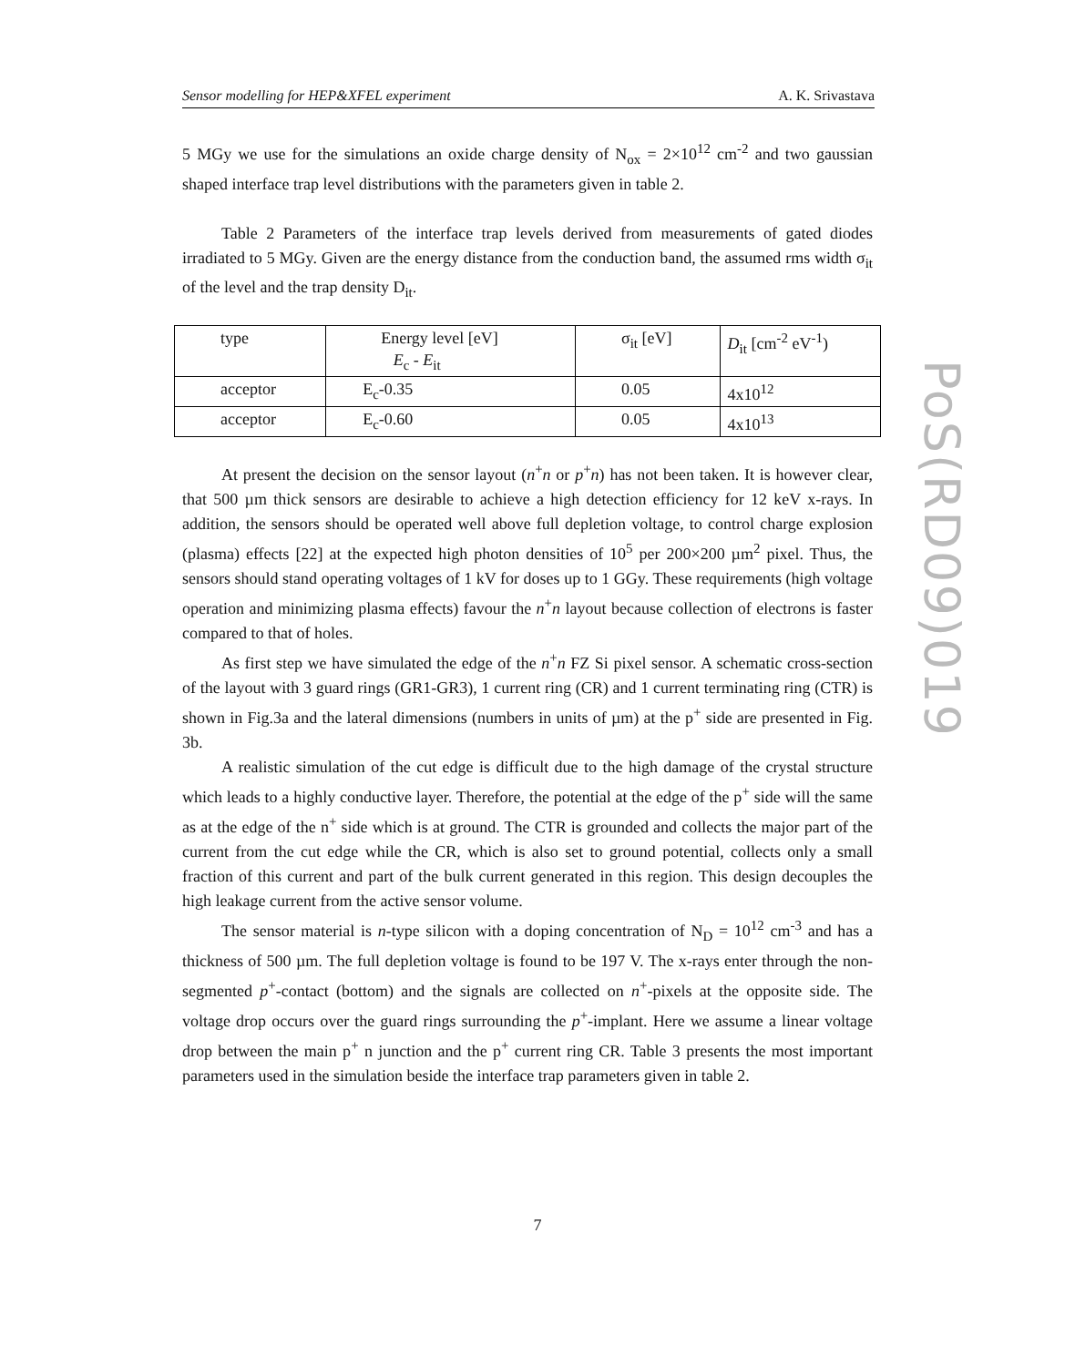Sensor modelling for HEP&XFEL experiment A. K. Srivastava
5 MGy we use for the simulations an oxide charge density of N<sub>ox</sub> = 2×10<sup>12</sup> cm<sup>-2</sup> and two gaussian shaped interface trap level distributions with the parameters given in table 2.
Table 2 Parameters of the interface trap levels derived from measurements of gated diodes irradiated to 5 MGy. Given are the energy distance from the conduction band, the assumed rms width σ<sub>it</sub> of the level and the trap density D<sub>it</sub>.
| type | Energy level [eV] E<sub>c</sub> - E<sub>it</sub> | σ<sub>it</sub> [eV] | D<sub>it</sub> [cm<sup>-2</sup> eV<sup>-1</sup>) |
| acceptor | E<sub>c</sub>-0.35 | 0.05 | 4x10<sup>12</sup> |
| acceptor | E<sub>c</sub>-0.60 | 0.05 | 4x10<sup>13</sup> |
At present the decision on the sensor layout (n<sup>+</sup>n or p<sup>+</sup>n) has not been taken. It is however clear, that 500 µm thick sensors are desirable to achieve a high detection efficiency for 12 keV x-rays. In addition, the sensors should be operated well above full depletion voltage, to control charge explosion (plasma) effects [22] at the expected high photon densities of 10<sup>5</sup> per 200×200 µm<sup>2</sup> pixel. Thus, the sensors should stand operating voltages of 1 kV for doses up to 1 GGy. These requirements (high voltage operation and minimizing plasma effects) favour the n<sup>+</sup>n layout because collection of electrons is faster compared to that of holes.
As first step we have simulated the edge of the n<sup>+</sup>n FZ Si pixel sensor. A schematic cross-section of the layout with 3 guard rings (GR1-GR3), 1 current ring (CR) and 1 current terminating ring (CTR) is shown in Fig.3a and the lateral dimensions (numbers in units of µm) at the p<sup>+</sup> side are presented in Fig. 3b.
A realistic simulation of the cut edge is difficult due to the high damage of the crystal structure which leads to a highly conductive layer. Therefore, the potential at the edge of the p<sup>+</sup> side will the same as at the edge of the n<sup>+</sup> side which is at ground. The CTR is grounded and collects the major part of the current from the cut edge while the CR, which is also set to ground potential, collects only a small fraction of this current and part of the bulk current generated in this region. This design decouples the high leakage current from the active sensor volume.
The sensor material is n-type silicon with a doping concentration of N<sub>D</sub> = 10<sup>12</sup> cm<sup>-3</sup> and has a thickness of 500 µm. The full depletion voltage is found to be 197 V. The x-rays enter through the non-segmented p<sup>+</sup>-contact (bottom) and the signals are collected on n<sup>+</sup>-pixels at the opposite side. The voltage drop occurs over the guard rings surrounding the p<sup>+</sup>-implant. Here we assume a linear voltage drop between the main p<sup>+</sup> n junction and the p<sup>+</sup> current ring CR. Table 3 presents the most important parameters used in the simulation beside the interface trap parameters given in table 2.
PoS(RD09)019
7